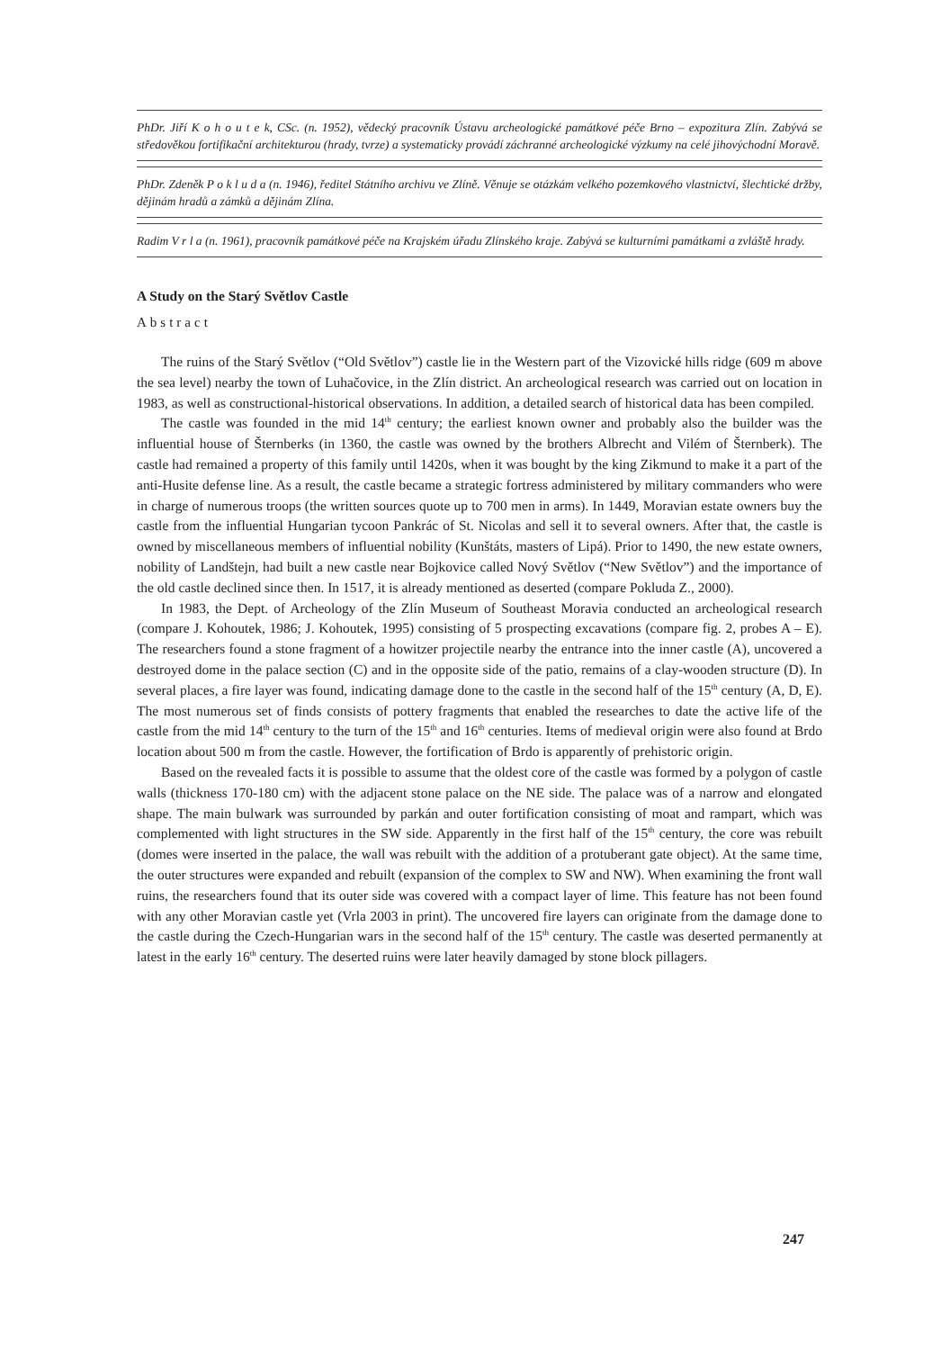PhDr. Jiří K o h o u t e k, CSc. (n. 1952), vědecký pracovník Ústavu archeologické památkové péče Brno – expozitura Zlín. Zabývá se středověkou fortifikační architekturou (hrady, tvrze) a systematicky provádí záchranné archeologické výzkumy na celé jihovýchodní Moravě.
PhDr. Zdeněk P o k l u d a (n. 1946), ředitel Státního archivu ve Zlíně. Věnuje se otázkám velkého pozemkového vlastnictví, šlechtické držby, dějinám hradů a zámků a dějinám Zlína.
Radim V r l a (n. 1961), pracovník památkové péče na Krajském úřadu Zlínského kraje. Zabývá se kulturními památkami a zvláště hrady.
A Study on the Starý Světlov Castle
Abstract
The ruins of the Starý Světlov (“Old Světlov”) castle lie in the Western part of the Vizovické hills ridge (609 m above the sea level) nearby the town of Luhačovice, in the Zlín district. An archeological research was carried out on location in 1983, as well as constructional-historical observations. In addition, a detailed search of historical data has been compiled.
The castle was founded in the mid 14<sup>th</sup> century; the earliest known owner and probably also the builder was the influential house of Šternberks (in 1360, the castle was owned by the brothers Albrecht and Vilém of Šternberk). The castle had remained a property of this family until 1420s, when it was bought by the king Zikmund to make it a part of the anti-Husite defense line. As a result, the castle became a strategic fortress administered by military commanders who were in charge of numerous troops (the written sources quote up to 700 men in arms). In 1449, Moravian estate owners buy the castle from the influential Hungarian tycoon Pankrác of St. Nicolas and sell it to several owners. After that, the castle is owned by miscellaneous members of influential nobility (Kunštáts, masters of Lipá). Prior to 1490, the new estate owners, nobility of Landštejn, had built a new castle near Bojkovice called Nový Světlov (“New Světlov”) and the importance of the old castle declined since then. In 1517, it is already mentioned as deserted (compare Pokluda Z., 2000).
In 1983, the Dept. of Archeology of the Zlín Museum of Southeast Moravia conducted an archeological research (compare J. Kohoutek, 1986; J. Kohoutek, 1995) consisting of 5 prospecting excavations (compare fig. 2, probes A – E). The researchers found a stone fragment of a howitzer projectile nearby the entrance into the inner castle (A), uncovered a destroyed dome in the palace section (C) and in the opposite side of the patio, remains of a clay-wooden structure (D). In several places, a fire layer was found, indicating damage done to the castle in the second half of the 15<sup>th</sup> century (A, D, E). The most numerous set of finds consists of pottery fragments that enabled the researches to date the active life of the castle from the mid 14<sup>th</sup> century to the turn of the 15<sup>th</sup> and 16<sup>th</sup> centuries. Items of medieval origin were also found at Brdo location about 500 m from the castle. However, the fortification of Brdo is apparently of prehistoric origin.
Based on the revealed facts it is possible to assume that the oldest core of the castle was formed by a polygon of castle walls (thickness 170-180 cm) with the adjacent stone palace on the NE side. The palace was of a narrow and elongated shape. The main bulwark was surrounded by parkán and outer fortification consisting of moat and rampart, which was complemented with light structures in the SW side. Apparently in the first half of the 15<sup>th</sup> century, the core was rebuilt (domes were inserted in the palace, the wall was rebuilt with the addition of a protuberant gate object). At the same time, the outer structures were expanded and rebuilt (expansion of the complex to SW and NW). When examining the front wall ruins, the researchers found that its outer side was covered with a compact layer of lime. This feature has not been found with any other Moravian castle yet (Vrla 2003 in print). The uncovered fire layers can originate from the damage done to the castle during the Czech-Hungarian wars in the second half of the 15<sup>th</sup> century. The castle was deserted permanently at latest in the early 16<sup>th</sup> century. The deserted ruins were later heavily damaged by stone block pillagers.
247